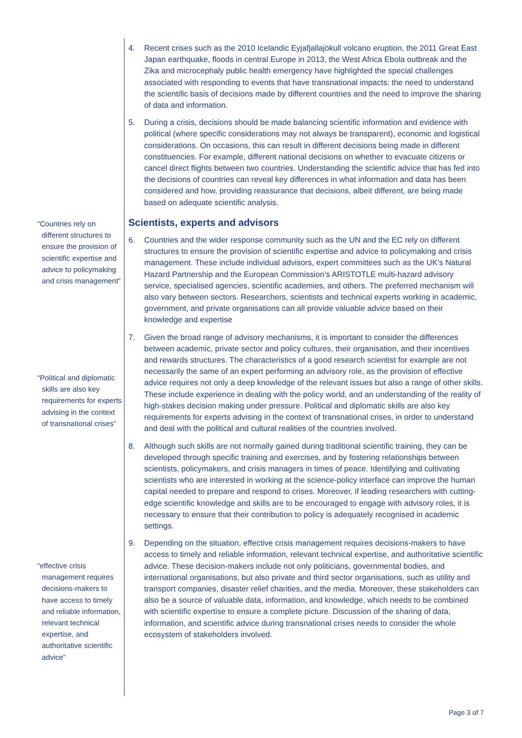“Countries rely on different structures to ensure the provision of scientific expertise and advice to policymaking and crisis management”
“Political and diplomatic skills are also key requirements for experts advising in the context of transnational crises”
“effective crisis management requires decisions-makers to have access to timely and reliable information, relevant technical expertise, and authoritative scientific advice”
4. Recent crises such as the 2010 Icelandic Eyjafjallajökull volcano eruption, the 2011 Great East Japan earthquake, floods in central Europe in 2013, the West Africa Ebola outbreak and the Zika and microcephaly public health emergency have highlighted the special challenges associated with responding to events that have transnational impacts: the need to understand the scientific basis of decisions made by different countries and the need to improve the sharing of data and information.
5. During a crisis, decisions should be made balancing scientific information and evidence with political (where specific considerations may not always be transparent), economic and logistical considerations. On occasions, this can result in different decisions being made in different constituencies. For example, different national decisions on whether to evacuate citizens or cancel direct flights between two countries. Understanding the scientific advice that has fed into the decisions of countries can reveal key differences in what information and data has been considered and how, providing reassurance that decisions, albeit different, are being made based on adequate scientific analysis.
Scientists, experts and advisors
6. Countries and the wider response community such as the UN and the EC rely on different structures to ensure the provision of scientific expertise and advice to policymaking and crisis management. These include individual advisors, expert committees such as the UK’s Natural Hazard Partnership and the European Commission’s ARISTOTLE multi-hazard advisory service, specialised agencies, scientific academies, and others. The preferred mechanism will also vary between sectors. Researchers, scientists and technical experts working in academic, government, and private organisations can all provide valuable advice based on their knowledge and expertise
7. Given the broad range of advisory mechanisms, it is important to consider the differences between academic, private sector and policy cultures, their organisation, and their incentives and rewards structures. The characteristics of a good research scientist for example are not necessarily the same of an expert performing an advisory role, as the provision of effective advice requires not only a deep knowledge of the relevant issues but also a range of other skills. These include experience in dealing with the policy world, and an understanding of the reality of high-stakes decision making under pressure. Political and diplomatic skills are also key requirements for experts advising in the context of transnational crises, in order to understand and deal with the political and cultural realities of the countries involved.
8. Although such skills are not normally gained during traditional scientific training, they can be developed through specific training and exercises, and by fostering relationships between scientists, policymakers, and crisis managers in times of peace. Identifying and cultivating scientists who are interested in working at the science-policy interface can improve the human capital needed to prepare and respond to crises. Moreover, if leading researchers with cutting-edge scientific knowledge and skills are to be encouraged to engage with advisory roles, it is necessary to ensure that their contribution to policy is adequately recognised in academic settings.
9. Depending on the situation, effective crisis management requires decisions-makers to have access to timely and reliable information, relevant technical expertise, and authoritative scientific advice. These decision-makers include not only politicians, governmental bodies, and international organisations, but also private and third sector organisations, such as utility and transport companies, disaster relief charities, and the media. Moreover, these stakeholders can also be a source of valuable data, information, and knowledge, which needs to be combined with scientific expertise to ensure a complete picture. Discussion of the sharing of data, information, and scientific advice during transnational crises needs to consider the whole ecosystem of stakeholders involved.
Page 3 of 7